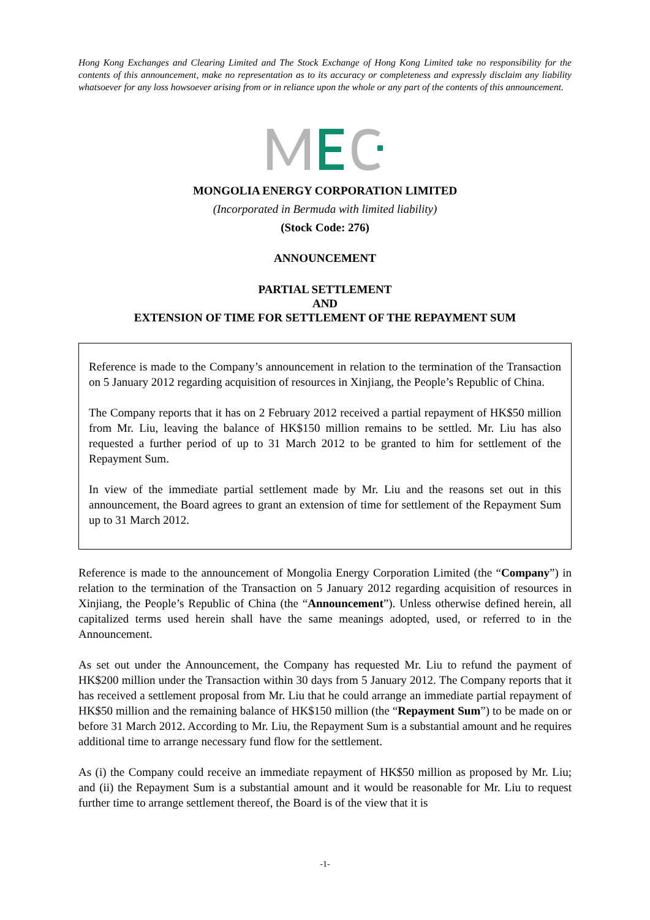Hong Kong Exchanges and Clearing Limited and The Stock Exchange of Hong Kong Limited take no responsibility for the contents of this announcement, make no representation as to its accuracy or completeness and expressly disclaim any liability whatsoever for any loss howsoever arising from or in reliance upon the whole or any part of the contents of this announcement.
MONGOLIA ENERGY CORPORATION LIMITED
(Incorporated in Bermuda with limited liability)
(Stock Code: 276)
ANNOUNCEMENT
PARTIAL SETTLEMENT
AND
EXTENSION OF TIME FOR SETTLEMENT OF THE REPAYMENT SUM
Reference is made to the Company’s announcement in relation to the termination of the Transaction on 5 January 2012 regarding acquisition of resources in Xinjiang, the People’s Republic of China.
The Company reports that it has on 2 February 2012 received a partial repayment of HK$50 million from Mr. Liu, leaving the balance of HK$150 million remains to be settled. Mr. Liu has also requested a further period of up to 31 March 2012 to be granted to him for settlement of the Repayment Sum.
In view of the immediate partial settlement made by Mr. Liu and the reasons set out in this announcement, the Board agrees to grant an extension of time for settlement of the Repayment Sum up to 31 March 2012.
Reference is made to the announcement of Mongolia Energy Corporation Limited (the “Company”) in relation to the termination of the Transaction on 5 January 2012 regarding acquisition of resources in Xinjiang, the People’s Republic of China (the “Announcement”). Unless otherwise defined herein, all capitalized terms used herein shall have the same meanings adopted, used, or referred to in the Announcement.
As set out under the Announcement, the Company has requested Mr. Liu to refund the payment of HK$200 million under the Transaction within 30 days from 5 January 2012. The Company reports that it has received a settlement proposal from Mr. Liu that he could arrange an immediate partial repayment of HK$50 million and the remaining balance of HK$150 million (the “Repayment Sum”) to be made on or before 31 March 2012. According to Mr. Liu, the Repayment Sum is a substantial amount and he requires additional time to arrange necessary fund flow for the settlement.
As (i) the Company could receive an immediate repayment of HK$50 million as proposed by Mr. Liu; and (ii) the Repayment Sum is a substantial amount and it would be reasonable for Mr. Liu to request further time to arrange settlement thereof, the Board is of the view that it is
-1-